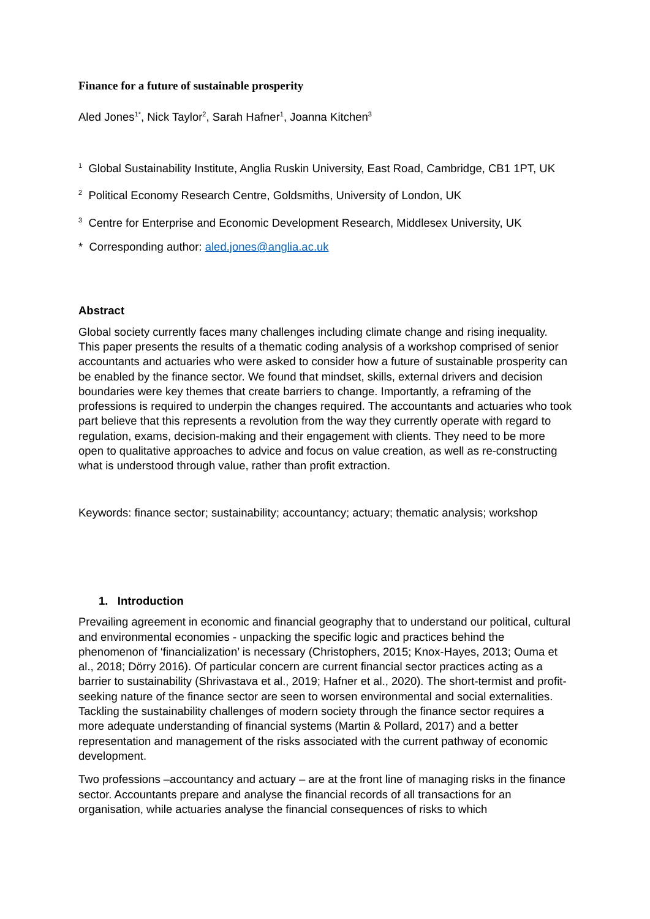Finance for a future of sustainable prosperity
Aled Jones<sup>1*</sup>, Nick Taylor<sup>2</sup>, Sarah Hafner<sup>1</sup>, Joanna Kitchen<sup>3</sup>
<sup>1</sup> Global Sustainability Institute, Anglia Ruskin University, East Road, Cambridge, CB1 1PT, UK
<sup>2</sup> Political Economy Research Centre, Goldsmiths, University of London, UK
<sup>3</sup> Centre for Enterprise and Economic Development Research, Middlesex University, UK
* Corresponding author: aled.jones@anglia.ac.uk
Abstract
Global society currently faces many challenges including climate change and rising inequality. This paper presents the results of a thematic coding analysis of a workshop comprised of senior accountants and actuaries who were asked to consider how a future of sustainable prosperity can be enabled by the finance sector. We found that mindset, skills, external drivers and decision boundaries were key themes that create barriers to change. Importantly, a reframing of the professions is required to underpin the changes required. The accountants and actuaries who took part believe that this represents a revolution from the way they currently operate with regard to regulation, exams, decision-making and their engagement with clients. They need to be more open to qualitative approaches to advice and focus on value creation, as well as re-constructing what is understood through value, rather than profit extraction.
Keywords: finance sector; sustainability; accountancy; actuary; thematic analysis; workshop
1. Introduction
Prevailing agreement in economic and financial geography that to understand our political, cultural and environmental economies - unpacking the specific logic and practices behind the phenomenon of ‘financialization’ is necessary (Christophers, 2015; Knox-Hayes, 2013; Ouma et al., 2018; Dörry 2016). Of particular concern are current financial sector practices acting as a barrier to sustainability (Shrivastava et al., 2019; Hafner et al., 2020). The short-termist and profit-seeking nature of the finance sector are seen to worsen environmental and social externalities. Tackling the sustainability challenges of modern society through the finance sector requires a more adequate understanding of financial systems (Martin & Pollard, 2017) and a better representation and management of the risks associated with the current pathway of economic development.
Two professions –accountancy and actuary – are at the front line of managing risks in the finance sector. Accountants prepare and analyse the financial records of all transactions for an organisation, while actuaries analyse the financial consequences of risks to which